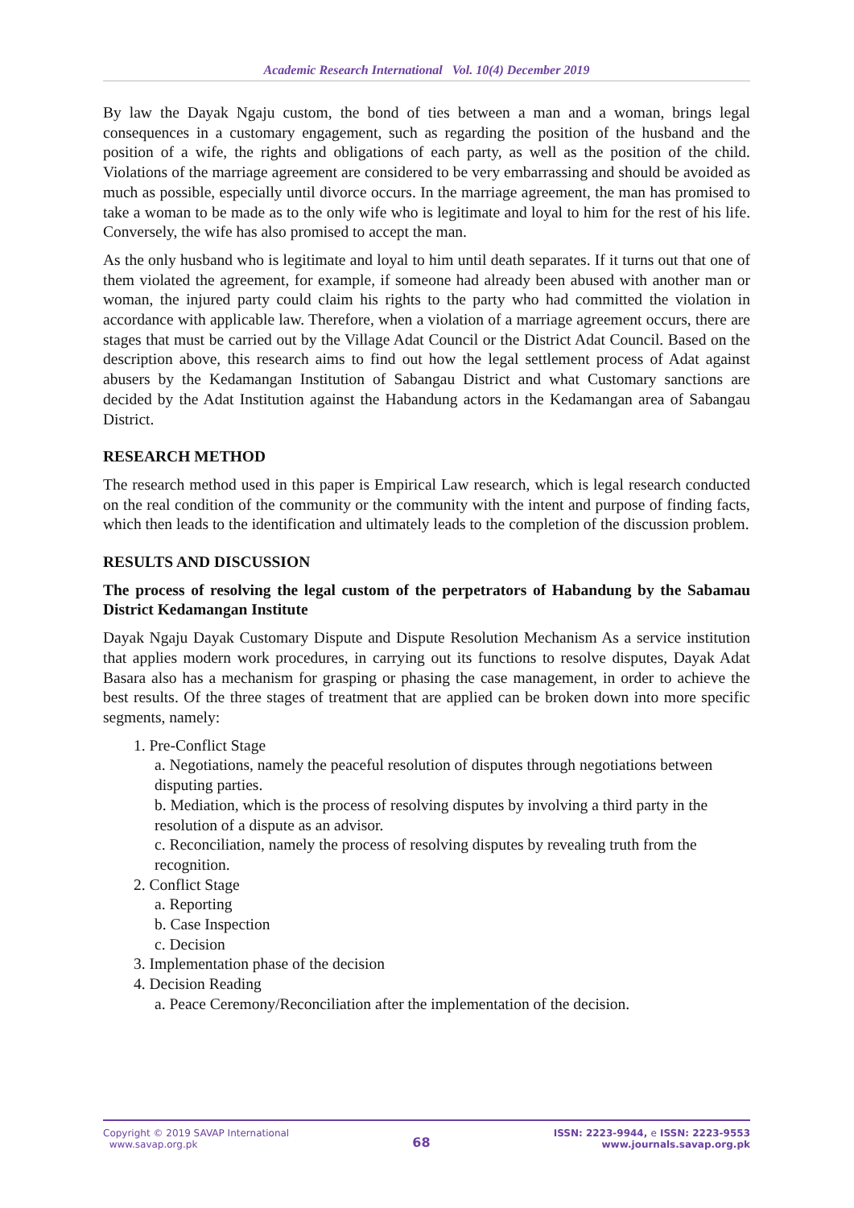Academic Research International Vol. 10(4) December 2019
By law the Dayak Ngaju custom, the bond of ties between a man and a woman, brings legal consequences in a customary engagement, such as regarding the position of the husband and the position of a wife, the rights and obligations of each party, as well as the position of the child. Violations of the marriage agreement are considered to be very embarrassing and should be avoided as much as possible, especially until divorce occurs. In the marriage agreement, the man has promised to take a woman to be made as to the only wife who is legitimate and loyal to him for the rest of his life. Conversely, the wife has also promised to accept the man.
As the only husband who is legitimate and loyal to him until death separates. If it turns out that one of them violated the agreement, for example, if someone had already been abused with another man or woman, the injured party could claim his rights to the party who had committed the violation in accordance with applicable law. Therefore, when a violation of a marriage agreement occurs, there are stages that must be carried out by the Village Adat Council or the District Adat Council. Based on the description above, this research aims to find out how the legal settlement process of Adat against abusers by the Kedamangan Institution of Sabangau District and what Customary sanctions are decided by the Adat Institution against the Habandung actors in the Kedamangan area of Sabangau District.
RESEARCH METHOD
The research method used in this paper is Empirical Law research, which is legal research conducted on the real condition of the community or the community with the intent and purpose of finding facts, which then leads to the identification and ultimately leads to the completion of the discussion problem.
RESULTS AND DISCUSSION
The process of resolving the legal custom of the perpetrators of Habandung by the Sabamau District Kedamangan Institute
Dayak Ngaju Dayak Customary Dispute and Dispute Resolution Mechanism As a service institution that applies modern work procedures, in carrying out its functions to resolve disputes, Dayak Adat Basara also has a mechanism for grasping or phasing the case management, in order to achieve the best results. Of the three stages of treatment that are applied can be broken down into more specific segments, namely:
1. Pre-Conflict Stage
a. Negotiations, namely the peaceful resolution of disputes through negotiations between disputing parties.
b. Mediation, which is the process of resolving disputes by involving a third party in the resolution of a dispute as an advisor.
c. Reconciliation, namely the process of resolving disputes by revealing truth from the recognition.
2. Conflict Stage
a. Reporting
b. Case Inspection
c. Decision
3. Implementation phase of the decision
4. Decision Reading
a. Peace Ceremony/Reconciliation after the implementation of the decision.
Copyright © 2019 SAVAP International
www.savap.org.pk
68
ISSN: 2223-9944, e ISSN: 2223-9553
www.journals.savap.org.pk